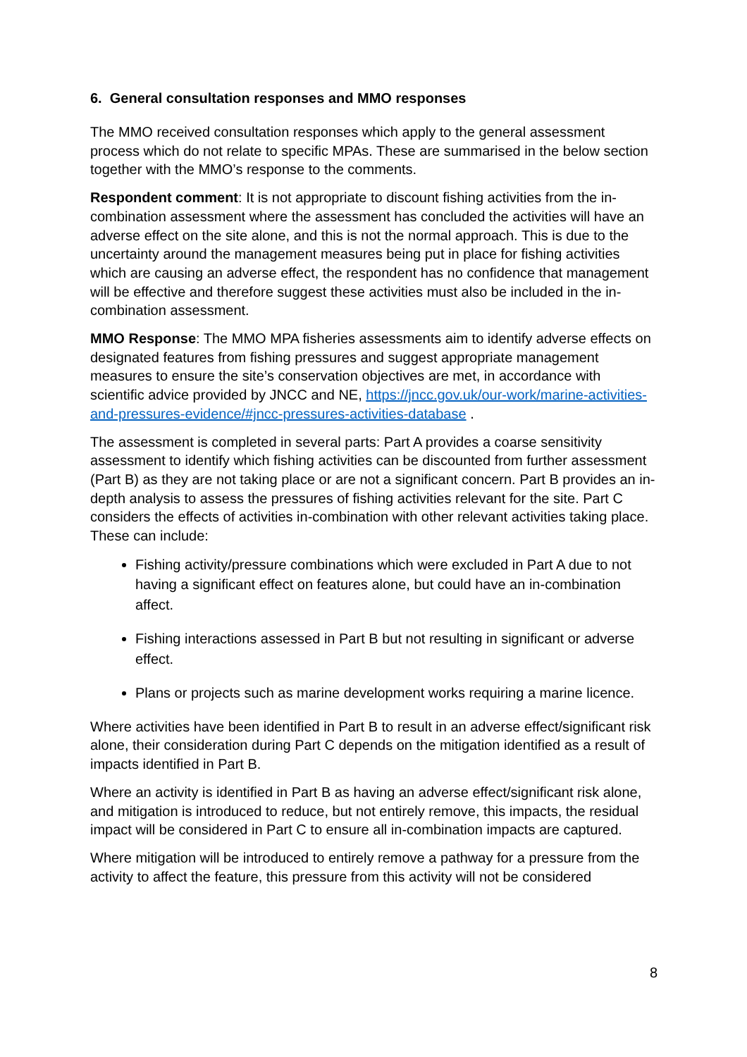6. General consultation responses and MMO responses
The MMO received consultation responses which apply to the general assessment process which do not relate to specific MPAs. These are summarised in the below section together with the MMO’s response to the comments.
Respondent comment: It is not appropriate to discount fishing activities from the in-combination assessment where the assessment has concluded the activities will have an adverse effect on the site alone, and this is not the normal approach. This is due to the uncertainty around the management measures being put in place for fishing activities which are causing an adverse effect, the respondent has no confidence that management will be effective and therefore suggest these activities must also be included in the in-combination assessment.
MMO Response: The MMO MPA fisheries assessments aim to identify adverse effects on designated features from fishing pressures and suggest appropriate management measures to ensure the site’s conservation objectives are met, in accordance with scientific advice provided by JNCC and NE, https://jncc.gov.uk/our-work/marine-activities-and-pressures-evidence/#jncc-pressures-activities-database .
The assessment is completed in several parts: Part A provides a coarse sensitivity assessment to identify which fishing activities can be discounted from further assessment (Part B) as they are not taking place or are not a significant concern. Part B provides an in-depth analysis to assess the pressures of fishing activities relevant for the site. Part C considers the effects of activities in-combination with other relevant activities taking place. These can include:
Fishing activity/pressure combinations which were excluded in Part A due to not having a significant effect on features alone, but could have an in-combination affect.
Fishing interactions assessed in Part B but not resulting in significant or adverse effect.
Plans or projects such as marine development works requiring a marine licence.
Where activities have been identified in Part B to result in an adverse effect/significant risk alone, their consideration during Part C depends on the mitigation identified as a result of impacts identified in Part B.
Where an activity is identified in Part B as having an adverse effect/significant risk alone, and mitigation is introduced to reduce, but not entirely remove, this impacts, the residual impact will be considered in Part C to ensure all in-combination impacts are captured.
Where mitigation will be introduced to entirely remove a pathway for a pressure from the activity to affect the feature, this pressure from this activity will not be considered
8